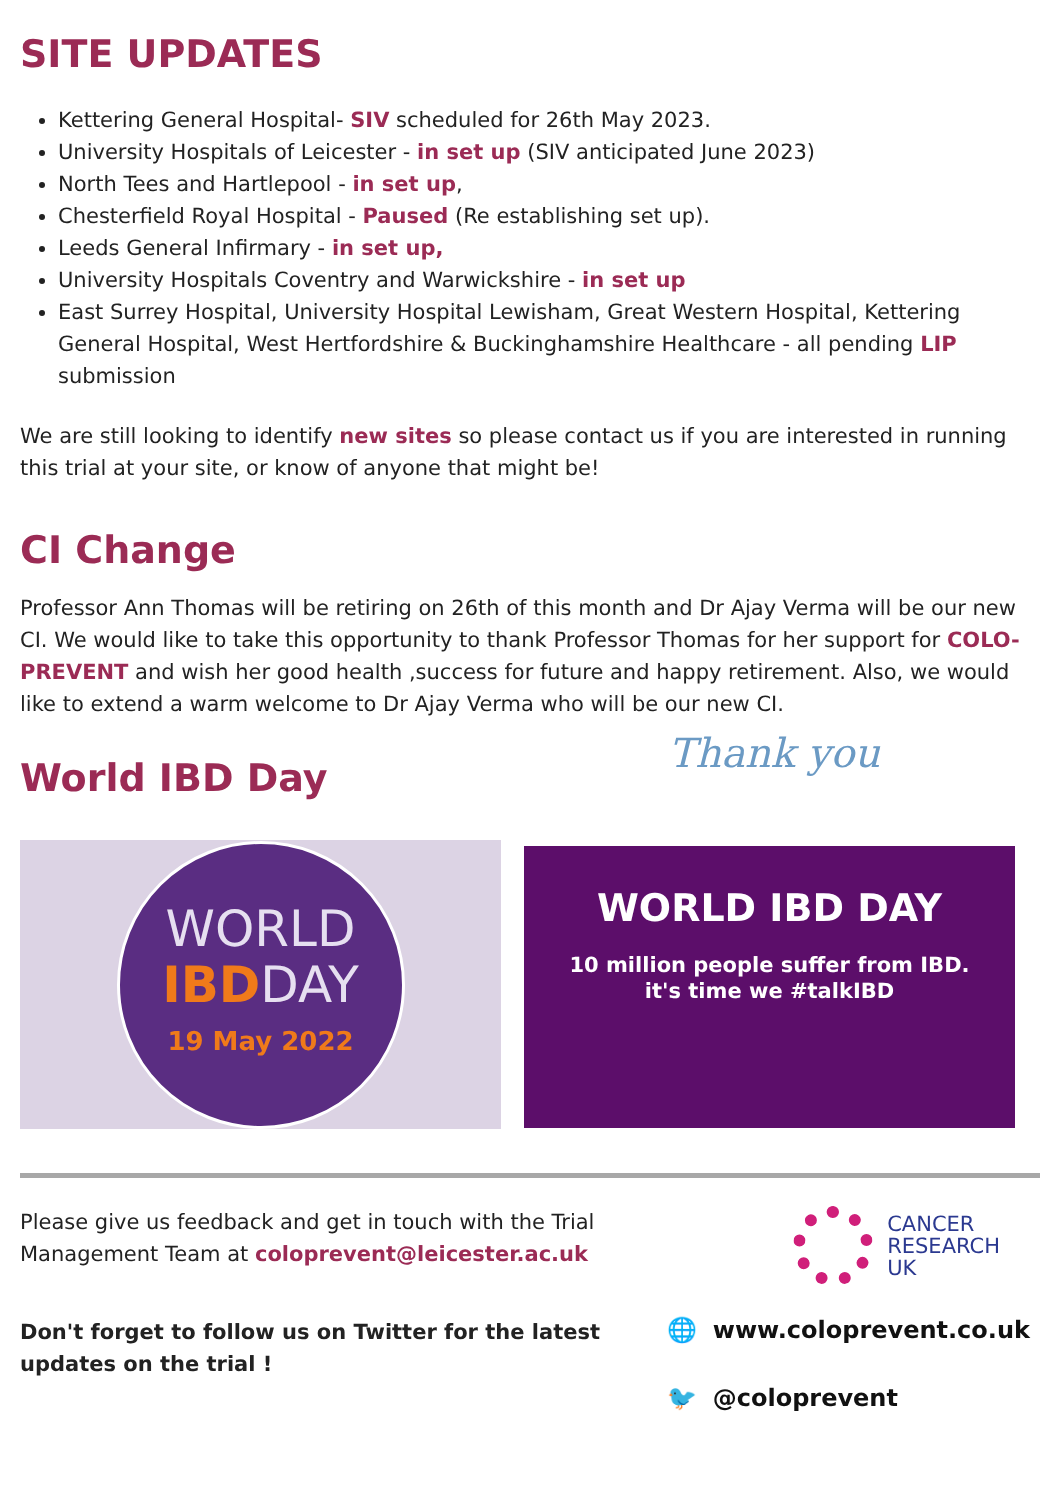SITE UPDATES
Kettering General Hospital- SIV scheduled for 26th May 2023.
University Hospitals of Leicester - in set up (SIV anticipated June 2023)
North Tees and Hartlepool - in set up,
Chesterfield Royal Hospital - Paused (Re establishing set up).
Leeds General Infirmary - in set up,
University Hospitals Coventry and Warwickshire - in set up
East Surrey Hospital, University Hospital Lewisham, Great Western Hospital, Kettering General Hospital, West Hertfordshire & Buckinghamshire Healthcare - all pending LIP submission
We are still looking to identify new sites so please contact us if you are interested in running this trial at your site, or know of anyone that might be!
CI Change
Professor Ann Thomas will be retiring on 26th of this month and Dr Ajay Verma will be our new CI. We would like to take this opportunity to thank Professor Thomas for her support for COLO-PREVENT and wish her good health ,success for future and happy retirement. Also, we would like to extend a warm welcome to Dr Ajay Verma who will be our new CI.
World IBD Day
Thank you
WORLD
IBDDAY
19 May 2022
WORLD IBD DAY
10 million people suffer from IBD.
it's time we #talkIBD
Please give us feedback and get in touch with the Trial
Management Team at coloprevent@leicester.ac.uk
CANCER
RESEARCH
UK
Don't forget to follow us on Twitter for the latest
updates on the trial !
🌐 www.coloprevent.co.uk
🐦 @coloprevent